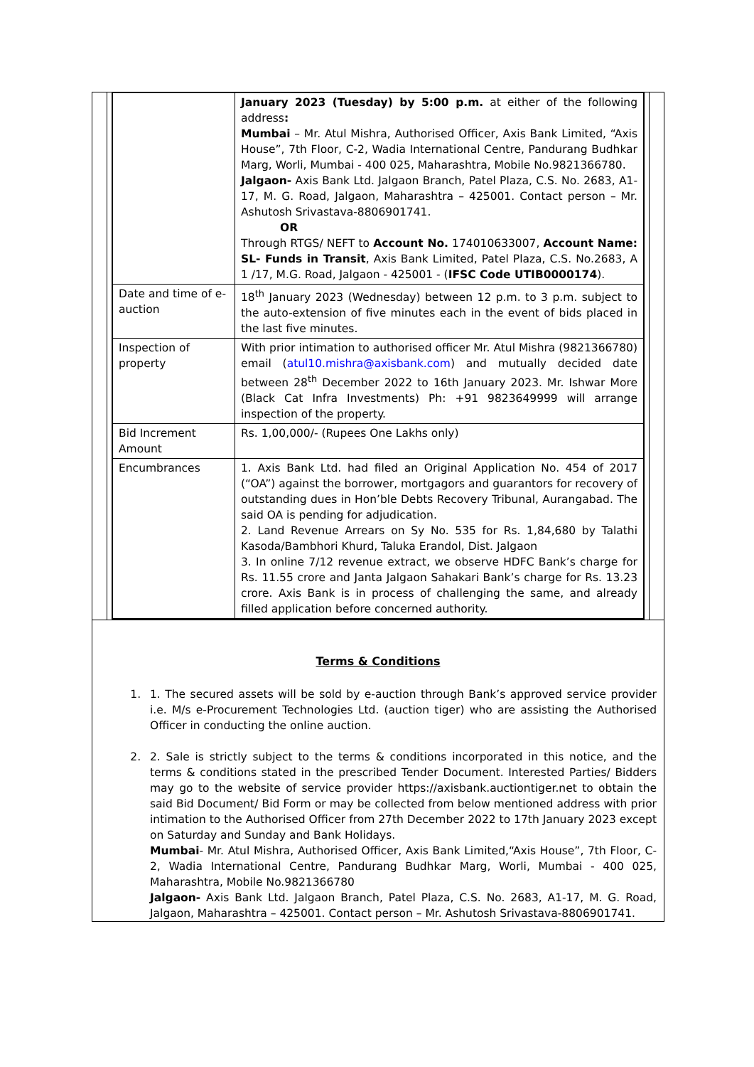| | January 2023 (Tuesday) by 5:00 p.m. at either of the following address : Mumbai – Mr. Atul Mishra, Authorised Officer, Axis Bank Limited, “Axis House”, 7th Floor, C-2, Wadia International Centre, Pandurang Budhkar Marg, Worli, Mumbai - 400 025, Maharashtra, Mobile No.9821366780. Jalgaon- Axis Bank Ltd. Jalgaon Branch, Patel Plaza, C.S. No. 2683, A1-17, M. G. Road, Jalgaon, Maharashtra – 425001. Contact person – Mr. Ashutosh Srivastava-8806901741. OR Through RTGS/ NEFT to Account No. 174010633007, Account Name: SL- Funds in Transit , Axis Bank Limited, Patel Plaza, C.S. No.2683, A 1 /17, M.G. Road, Jalgaon - 425001 - ( IFSC Code UTIB0000174 ). |
| Date and time of e-auction | 18<sup>th</sup> January 2023 (Wednesday) between 12 p.m. to 3 p.m. subject to the auto-extension of five minutes each in the event of bids placed in the last five minutes. |
| Inspection of property | With prior intimation to authorised officer Mr. Atul Mishra (9821366780) email ( atul10.mishra@axisbank.com ) and mutually decided date between 28<sup>th</sup> December 2022 to 16th January 2023. Mr. Ishwar More (Black Cat Infra Investments) Ph: +91 9823649999 will arrange inspection of the property. |
| Bid Increment Amount | Rs. 1,00,000/- (Rupees One Lakhs only) |
| Encumbrances | 1. Axis Bank Ltd. had filed an Original Application No. 454 of 2017 (“OA”) against the borrower, mortgagors and guarantors for recovery of outstanding dues in Hon’ble Debts Recovery Tribunal, Aurangabad. The said OA is pending for adjudication. 2. Land Revenue Arrears on Sy No. 535 for Rs. 1,84,680 by Talathi Kasoda/Bambhori Khurd, Taluka Erandol, Dist. Jalgaon 3. In online 7/12 revenue extract, we observe HDFC Bank’s charge for Rs. 11.55 crore and Janta Jalgaon Sahakari Bank’s charge for Rs. 13.23 crore. Axis Bank is in process of challenging the same, and already filled application before concerned authority. |
Terms & Conditions
1. 1. The secured assets will be sold by e-auction through Bank’s approved service provider i.e. M/s e-Procurement Technologies Ltd. (auction tiger) who are assisting the Authorised Officer in conducting the online auction.
2. 2. Sale is strictly subject to the terms & conditions incorporated in this notice, and the terms & conditions stated in the prescribed Tender Document. Interested Parties/ Bidders may go to the website of service provider https://axisbank.auctiontiger.net to obtain the said Bid Document/ Bid Form or may be collected from below mentioned address with prior intimation to the Authorised Officer from 27th December 2022 to 17th January 2023 except on Saturday and Sunday and Bank Holidays.
Mumbai- Mr. Atul Mishra, Authorised Officer, Axis Bank Limited,“Axis House”, 7th Floor, C-2, Wadia International Centre, Pandurang Budhkar Marg, Worli, Mumbai - 400 025, Maharashtra, Mobile No.9821366780
Jalgaon- Axis Bank Ltd. Jalgaon Branch, Patel Plaza, C.S. No. 2683, A1-17, M. G. Road, Jalgaon, Maharashtra – 425001. Contact person – Mr. Ashutosh Srivastava-8806901741.